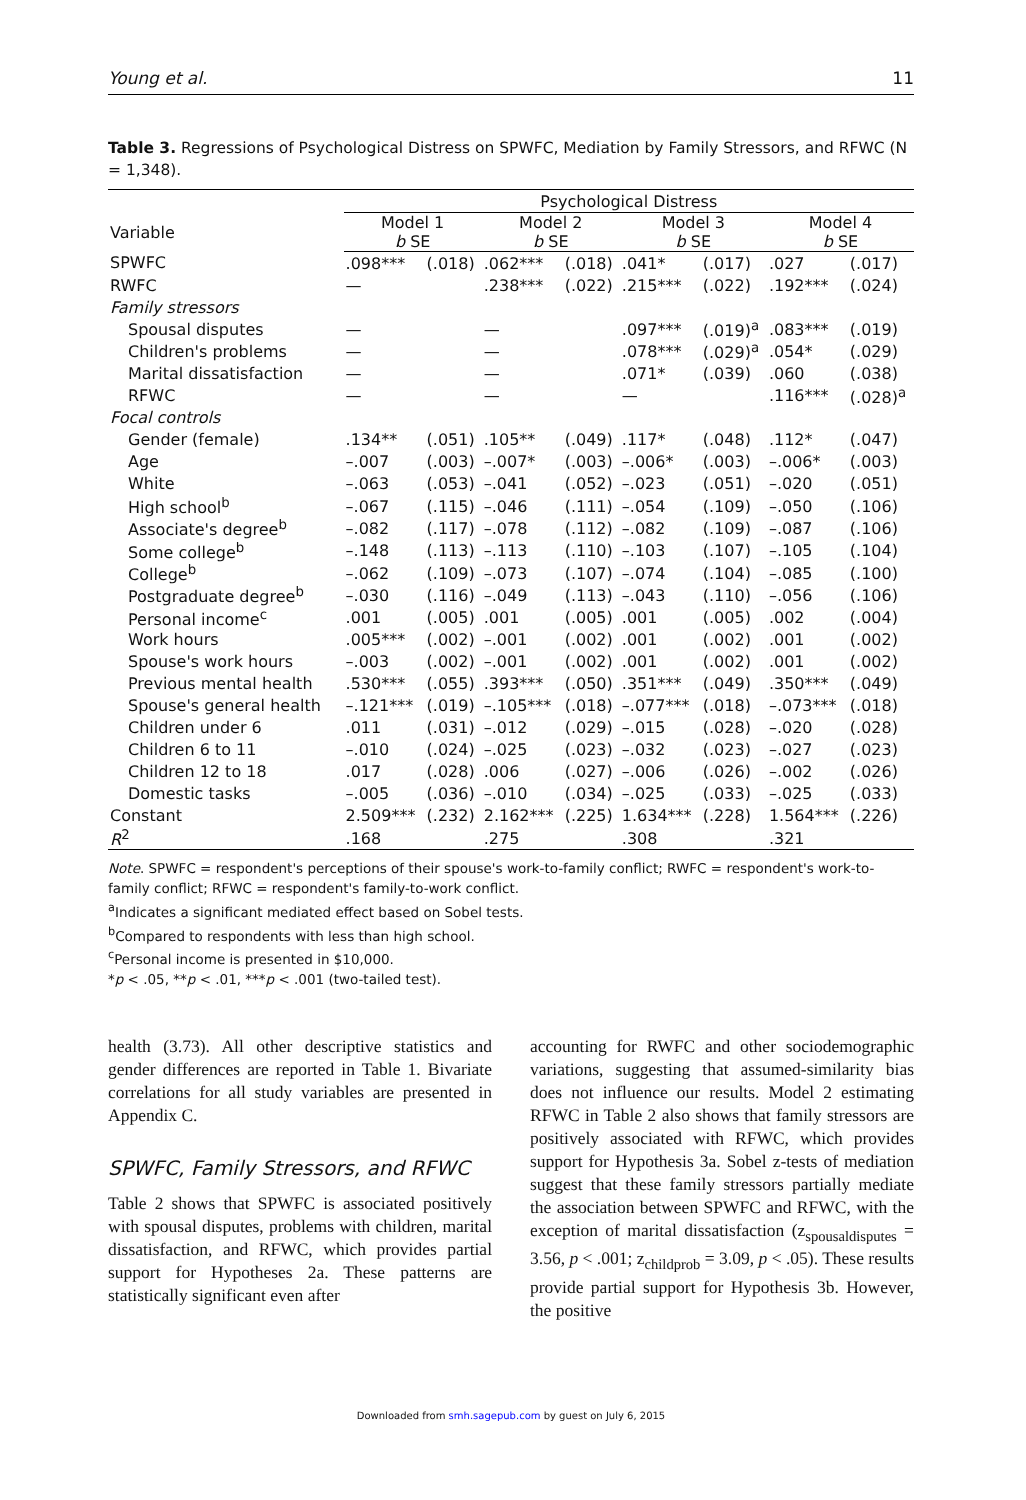Young et al. 11
Table 3. Regressions of Psychological Distress on SPWFC, Mediation by Family Stressors, and RFWC (N = 1,348).
| Variable | Psychological Distress | | | | | | | |
| --- | --- | --- | --- | --- | --- | --- | --- | --- |
| | Model 1 b SE | | Model 2 b SE | | Model 3 b SE | | Model 4 b SE | |
| SPWFC | .098*** | (.018) | .062*** | (.018) | .041* | (.017) | .027 | (.017) |
| RWFC | — | | .238*** | (.022) | .215*** | (.022) | .192*** | (.024) |
| Family stressors | | | | | | | | |
| Spousal disputes | — | | — | | .097*** | (.019)<sup>a</sup> | .083*** | (.019) |
| Children's problems | — | | — | | .078*** | (.029)<sup>a</sup> | .054* | (.029) |
| Marital dissatisfaction | — | | — | | .071* | (.039) | .060 | (.038) |
| RFWC | — | | — | | — | | .116*** | (.028)<sup>a</sup> |
| Focal controls | | | | | | | | |
| Gender (female) | .134** | (.051) | .105** | (.049) | .117* | (.048) | .112* | (.047) |
| Age | –.007 | (.003) | –.007* | (.003) | –.006* | (.003) | –.006* | (.003) |
| White | –.063 | (.053) | –.041 | (.052) | –.023 | (.051) | –.020 | (.051) |
| High school<sup>b</sup> | –.067 | (.115) | –.046 | (.111) | –.054 | (.109) | –.050 | (.106) |
| Associate's degree<sup>b</sup> | –.082 | (.117) | –.078 | (.112) | –.082 | (.109) | –.087 | (.106) |
| Some college<sup>b</sup> | –.148 | (.113) | –.113 | (.110) | –.103 | (.107) | –.105 | (.104) |
| College<sup>b</sup> | –.062 | (.109) | –.073 | (.107) | –.074 | (.104) | –.085 | (.100) |
| Postgraduate degree<sup>b</sup> | –.030 | (.116) | –.049 | (.113) | –.043 | (.110) | –.056 | (.106) |
| Personal income<sup>c</sup> | .001 | (.005) | .001 | (.005) | .001 | (.005) | .002 | (.004) |
| Work hours | .005*** | (.002) | –.001 | (.002) | .001 | (.002) | .001 | (.002) |
| Spouse's work hours | –.003 | (.002) | –.001 | (.002) | .001 | (.002) | .001 | (.002) |
| Previous mental health | .530*** | (.055) | .393*** | (.050) | .351*** | (.049) | .350*** | (.049) |
| Spouse's general health | –.121*** | (.019) | –.105*** | (.018) | –.077*** | (.018) | –.073*** | (.018) |
| Children under 6 | .011 | (.031) | –.012 | (.029) | –.015 | (.028) | –.020 | (.028) |
| Children 6 to 11 | –.010 | (.024) | –.025 | (.023) | –.032 | (.023) | –.027 | (.023) |
| Children 12 to 18 | .017 | (.028) | .006 | (.027) | –.006 | (.026) | –.002 | (.026) |
| Domestic tasks | –.005 | (.036) | –.010 | (.034) | –.025 | (.033) | –.025 | (.033) |
| Constant | 2.509*** | (.232) | 2.162*** | (.225) | 1.634*** | (.228) | 1.564*** | (.226) |
| R<sup>2</sup> | .168 | | .275 | | .308 | | .321 | |
Note. SPWFC = respondent's perceptions of their spouse's work-to-family conflict; RWFC = respondent's work-to-family conflict; RFWC = respondent's family-to-work conflict.
<sup>a</sup> Indicates a significant mediated effect based on Sobel tests.
<sup>b</sup> Compared to respondents with less than high school.
<sup>c</sup> Personal income is presented in $10,000.
*p < .05, **p < .01, ***p < .001 (two-tailed test).
health (3.73). All other descriptive statistics and gender differences are reported in Table 1. Bivariate correlations for all study variables are presented in Appendix C.
SPWFC, Family Stressors, and RFWC
Table 2 shows that SPWFC is associated positively with spousal disputes, problems with children, marital dissatisfaction, and RFWC, which provides partial support for Hypotheses 2a. These patterns are statistically significant even after
accounting for RWFC and other sociodemographic variations, suggesting that assumed-similarity bias does not influence our results. Model 2 estimating RFWC in Table 2 also shows that family stressors are positively associated with RFWC, which provides support for Hypothesis 3a. Sobel z-tests of mediation suggest that these family stressors partially mediate the association between SPWFC and RFWC, with the exception of marital dissatisfaction (z<sub>spousaldisputes</sub> = 3.56, p < .001; z<sub>childprob</sub> = 3.09, p < .05). These results provide partial support for Hypothesis 3b. However, the positive
Downloaded from smh.sagepub.com by guest on July 6, 2015